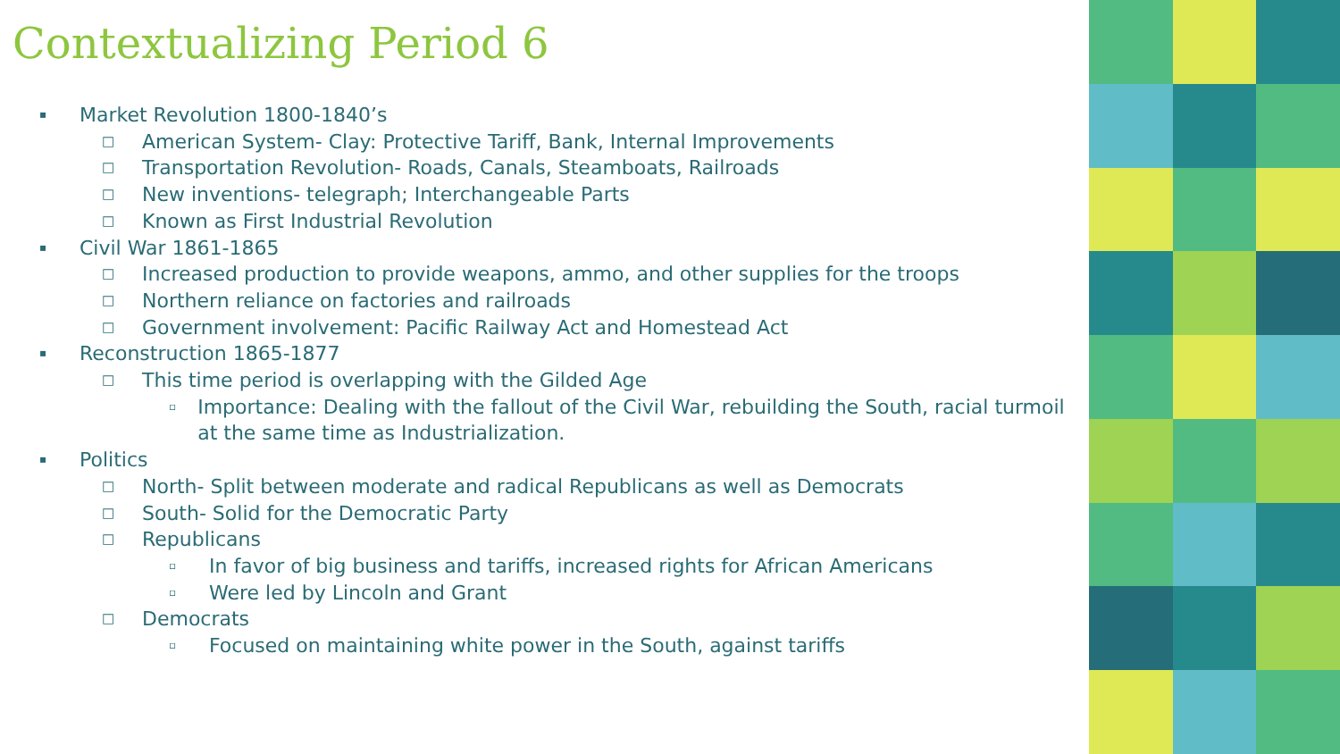Contextualizing Period 6
▪ Market Revolution 1800-1840’s
□ American System- Clay: Protective Tariff, Bank, Internal Improvements
□ Transportation Revolution- Roads, Canals, Steamboats, Railroads
□ New inventions- telegraph; Interchangeable Parts
□ Known as First Industrial Revolution
▪ Civil War 1861-1865
□ Increased production to provide weapons, ammo, and other supplies for the troops
□ Northern reliance on factories and railroads
□ Government involvement: Pacific Railway Act and Homestead Act
▪ Reconstruction 1865-1877
□ This time period is overlapping with the Gilded Age
▫ Importance: Dealing with the fallout of the Civil War, rebuilding the South, racial turmoil at the same time as Industrialization.
▪ Politics
□ North- Split between moderate and radical Republicans as well as Democrats
□ South- Solid for the Democratic Party
□ Republicans
▫ In favor of big business and tariffs, increased rights for African Americans
▫ Were led by Lincoln and Grant
□ Democrats
▫ Focused on maintaining white power in the South, against tariffs